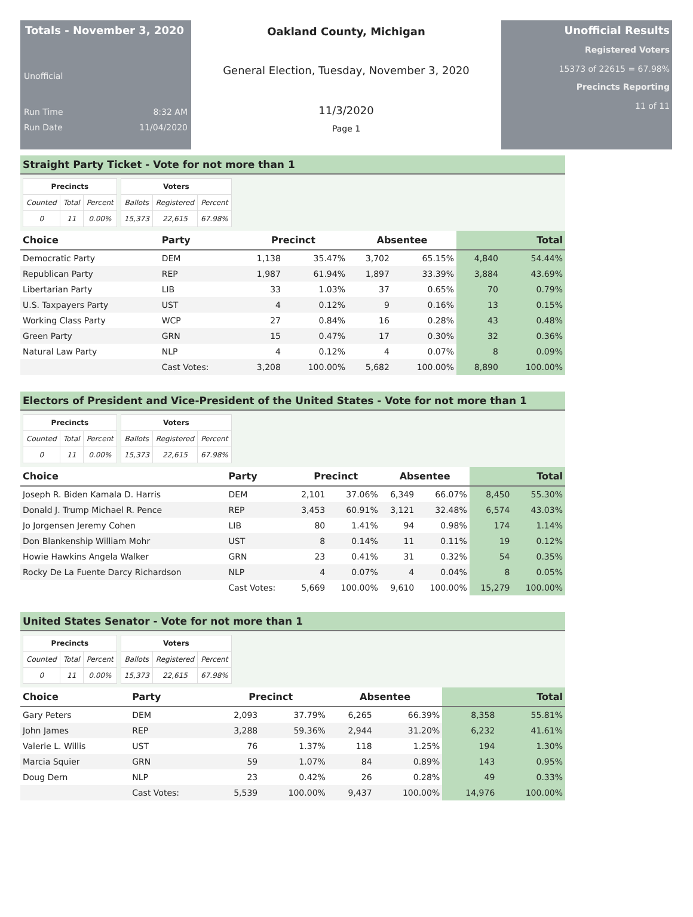Totals - November 3, 2020
Unofficial
Run Time 8:32 AM
Run Date 11/04/2020
Oakland County, Michigan
General Election, Tuesday, November 3, 2020
11/3/2020
Page 1
Unofficial Results
Registered Voters
15373 of 22615 = 67.98%
Precincts Reporting
11 of 11
Straight Party Ticket - Vote for not more than 1
| Precincts | | |
| --- | --- | --- |
| Counted | Total | Percent |
| 0 | 11 | 0.00% |
| Voters | | |
| --- | --- | --- |
| Ballots | Registered | Percent |
| 15,373 | 22,615 | 67.98% |
| Choice | Party | Precinct | | Absentee | | Total | |
| --- | --- | --- | --- | --- | --- | --- | --- |
| Democratic Party | DEM | 1,138 | 35.47% | 3,702 | 65.15% | 4,840 | 54.44% |
| Republican Party | REP | 1,987 | 61.94% | 1,897 | 33.39% | 3,884 | 43.69% |
| Libertarian Party | LIB | 33 | 1.03% | 37 | 0.65% | 70 | 0.79% |
| U.S. Taxpayers Party | UST | 4 | 0.12% | 9 | 0.16% | 13 | 0.15% |
| Working Class Party | WCP | 27 | 0.84% | 16 | 0.28% | 43 | 0.48% |
| Green Party | GRN | 15 | 0.47% | 17 | 0.30% | 32 | 0.36% |
| Natural Law Party | NLP | 4 | 0.12% | 4 | 0.07% | 8 | 0.09% |
| | Cast Votes: | 3,208 | 100.00% | 5,682 | 100.00% | 8,890 | 100.00% |
Electors of President and Vice-President of the United States - Vote for not more than 1
| Precincts | | |
| --- | --- | --- |
| Counted | Total | Percent |
| 0 | 11 | 0.00% |
| Voters | | |
| --- | --- | --- |
| Ballots | Registered | Percent |
| 15,373 | 22,615 | 67.98% |
| Choice | Party | Precinct | | Absentee | | Total | |
| --- | --- | --- | --- | --- | --- | --- | --- |
| Joseph R. Biden Kamala D. Harris | DEM | 2,101 | 37.06% | 6,349 | 66.07% | 8,450 | 55.30% |
| Donald J. Trump Michael R. Pence | REP | 3,453 | 60.91% | 3,121 | 32.48% | 6,574 | 43.03% |
| Jo Jorgensen Jeremy Cohen | LIB | 80 | 1.41% | 94 | 0.98% | 174 | 1.14% |
| Don Blankenship William Mohr | UST | 8 | 0.14% | 11 | 0.11% | 19 | 0.12% |
| Howie Hawkins Angela Walker | GRN | 23 | 0.41% | 31 | 0.32% | 54 | 0.35% |
| Rocky De La Fuente Darcy Richardson | NLP | 4 | 0.07% | 4 | 0.04% | 8 | 0.05% |
| | Cast Votes: | 5,669 | 100.00% | 9,610 | 100.00% | 15,279 | 100.00% |
United States Senator - Vote for not more than 1
| Precincts | | |
| --- | --- | --- |
| Counted | Total | Percent |
| 0 | 11 | 0.00% |
| Voters | | |
| --- | --- | --- |
| Ballots | Registered | Percent |
| 15,373 | 22,615 | 67.98% |
| Choice | Party | Precinct | | Absentee | | Total | |
| --- | --- | --- | --- | --- | --- | --- | --- |
| Gary Peters | DEM | 2,093 | 37.79% | 6,265 | 66.39% | 8,358 | 55.81% |
| John James | REP | 3,288 | 59.36% | 2,944 | 31.20% | 6,232 | 41.61% |
| Valerie L. Willis | UST | 76 | 1.37% | 118 | 1.25% | 194 | 1.30% |
| Marcia Squier | GRN | 59 | 1.07% | 84 | 0.89% | 143 | 0.95% |
| Doug Dern | NLP | 23 | 0.42% | 26 | 0.28% | 49 | 0.33% |
| | Cast Votes: | 5,539 | 100.00% | 9,437 | 100.00% | 14,976 | 100.00% |